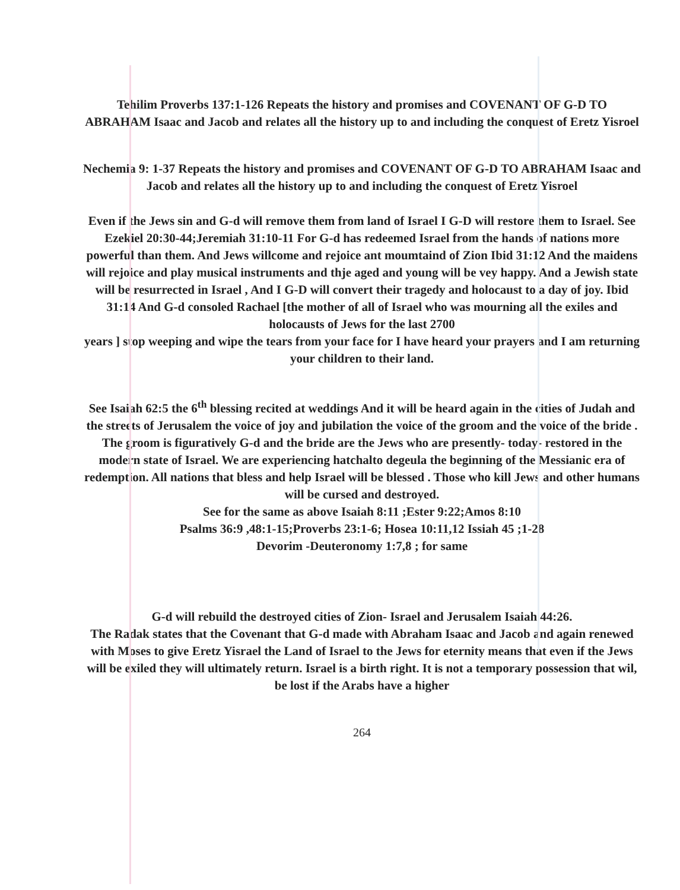Tehilim Proverbs 137:1-126 Repeats the history and promises and COVENANT OF G-D TO ABRAHAM Isaac and Jacob and relates all the history up to and including the conquest of Eretz Yisroel
Nechemia 9: 1-37 Repeats the history and promises and COVENANT OF G-D TO ABRAHAM Isaac and Jacob and relates all the history up to and including the conquest of Eretz Yisroel
Even if the Jews sin and G-d will remove them from land of Israel I G-D will restore them to Israel. See Ezekiel 20:30-44;Jeremiah 31:10-11 For G-d has redeemed Israel from the hands of nations more powerful than them. And Jews willcome and rejoice ant moumtaind of Zion Ibid 31:12 And the maidens will rejoice and play musical instruments and thje aged and young will be vey happy. And a Jewish state will be resurrected in Israel , And I G-D will convert their tragedy and holocaust to a day of joy. Ibid 31:14 And G-d consoled Rachael [the mother of all of Israel who was mourning all the exiles and holocausts of Jews for the last 2700
years ] stop weeping and wipe the tears from your face for I have heard your prayers and I am returning your children to their land.
See Isaiah 62:5 the 6<sup>th</sup> blessing recited at weddings And it will be heard again in the cities of Judah and the streets of Jerusalem the voice of joy and jubilation the voice of the groom and the voice of the bride . The groom is figuratively G-d and the bride are the Jews who are presently- today- restored in the modern state of Israel. We are experiencing hatchalto degeula the beginning of the Messianic era of redemption. All nations that bless and help Israel will be blessed . Those who kill Jews and other humans will be cursed and destroyed.
See for the same as above Isaiah 8:11 ;Ester 9:22;Amos 8:10
Psalms 36:9 ,48:1-15;Proverbs 23:1-6; Hosea 10:11,12 Issiah 45 ;1-28
Devorim -Deuteronomy 1:7,8 ; for same
G-d will rebuild the destroyed cities of Zion- Israel and Jerusalem Isaiah 44:26.
The Radak states that the Covenant that G-d made with Abraham Isaac and Jacob and again renewed with Moses to give Eretz Yisrael the Land of Israel to the Jews for eternity means that even if the Jews will be exiled they will ultimately return. Israel is a birth right. It is not a temporary possession that wil, be lost if the Arabs have a higher
264